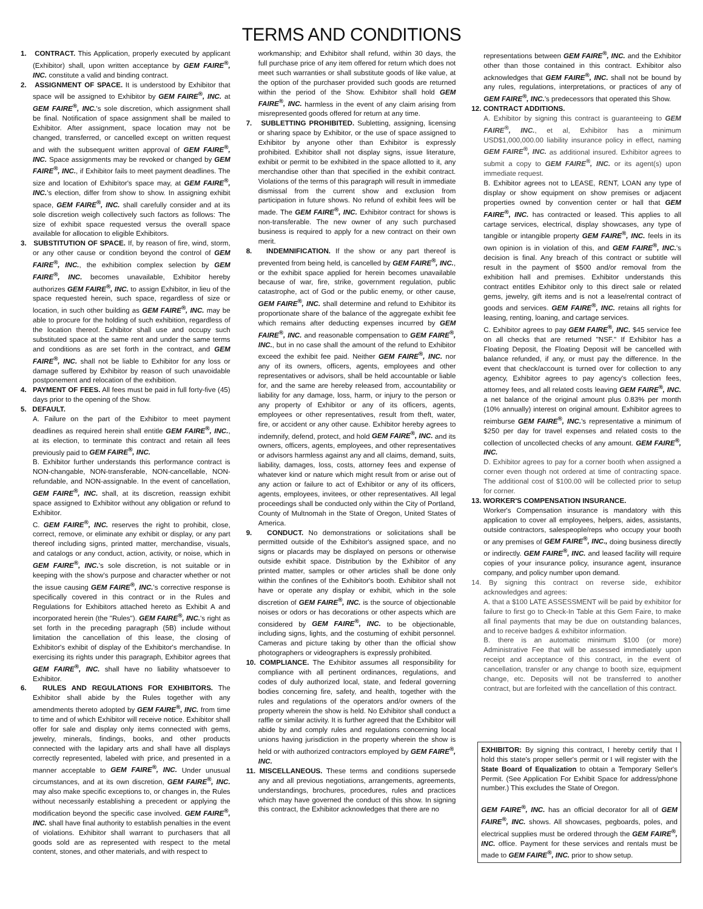TERMS AND CONDITIONS
1. CONTRACT. This Application, properly executed by applicant (Exhibitor) shall, upon written acceptance by GEM FAIRE<sup>®</sup>, INC. constitute a valid and binding contract.
2. ASSIGNMENT OF SPACE. It is understood by Exhibitor that space will be assigned to Exhibitor by GEM FAIRE<sup>®</sup>, INC. at GEM FAIRE<sup>®</sup>, INC.'s sole discretion, which assignment shall be final. Notification of space assignment shall be mailed to Exhibitor. After assignment, space location may not be changed, transferred, or cancelled except on written request and with the subsequent written approval of GEM FAIRE<sup>®</sup>, INC. Space assignments may be revoked or changed by GEM FAIRE<sup>®</sup>, INC., if Exhibitor fails to meet payment deadlines. The size and location of Exhibitor's space may, at GEM FAIRE<sup>®</sup>, INC.'s election, differ from show to show. In assigning exhibit space, GEM FAIRE<sup>®</sup>, INC. shall carefully consider and at its sole discretion weigh collectively such factors as follows: The size of exhibit space requested versus the overall space available for allocation to eligible Exhibitors.
3. SUBSTITUTION OF SPACE. If, by reason of fire, wind, storm, or any other cause or condition beyond the control of GEM FAIRE<sup>®</sup>, INC., the exhibition complex selection by GEM FAIRE<sup>®</sup>, INC. becomes unavailable, Exhibitor hereby authorizes GEM FAIRE<sup>®</sup>, INC. to assign Exhibitor, in lieu of the space requested herein, such space, regardless of size or location, in such other building as GEM FAIRE<sup>®</sup>, INC. may be able to procure for the holding of such exhibition, regardless of the location thereof. Exhibitor shall use and occupy such substituted space at the same rent and under the same terms and conditions as are set forth in the contract, and GEM FAIRE<sup>®</sup>, INC. shall not be liable to Exhibitor for any loss or damage suffered by Exhibitor by reason of such unavoidable postponement and relocation of the exhibition.
4. PAYMENT OF FEES. All fees must be paid in full forty-five (45) days prior to the opening of the Show.
5. DEFAULT.
A. Failure on the part of the Exhibitor to meet payment deadlines as required herein shall entitle GEM FAIRE<sup>®</sup>, INC., at its election, to terminate this contract and retain all fees previously paid to GEM FAIRE<sup>®</sup>, INC.
B. Exhibitor further understands this performance contract is NON-changable, NON-transferable, NON-cancellable, NON-refundable, and NON-assignable. In the event of cancellation, GEM FAIRE<sup>®</sup>, INC. shall, at its discretion, reassign exhibit space assigned to Exhibitor without any obligation or refund to Exhibitor.
C. GEM FAIRE<sup>®</sup>, INC. reserves the right to prohibit, close, correct, remove, or eliminate any exhibit or display, or any part thereof including signs, printed matter, merchandise, visuals, and catalogs or any conduct, action, activity, or noise, which in GEM FAIRE<sup>®</sup>, INC.'s sole discretion, is not suitable or in keeping with the show's purpose and character whether or not the issue causing GEM FAIRE<sup>®</sup>, INC.'s corrective response is specifically covered in this contract or in the Rules and Regulations for Exhibitors attached hereto as Exhibit A and incorporated herein (the "Rules"). GEM FAIRE<sup>®</sup>, INC.'s right as set forth in the preceding paragraph (5B) include without limitation the cancellation of this lease, the closing of Exhibitor's exhibit of display of the Exhibitor's merchandise. In exercising its rights under this paragraph, Exhibitor agrees that GEM FAIRE<sup>®</sup>, INC. shall have no liability whatsoever to Exhibitor.
6. RULES AND REGULATIONS FOR EXHIBITORS. The Exhibitor shall abide by the Rules together with any amendments thereto adopted by GEM FAIRE<sup>®</sup>, INC. from time to time and of which Exhibitor will receive notice. Exhibitor shall offer for sale and display only items connected with gems, jewelry, minerals, findings, books, and other products connected with the lapidary arts and shall have all displays correctly represented, labeled with price, and presented in a manner acceptable to GEM FAIRE<sup>®</sup>, INC. Under unusual circumstances, and at its own discretion, GEM FAIRE<sup>®</sup>, INC. may also make specific exceptions to, or changes in, the Rules without necessarily establishing a precedent or applying the modification beyond the specific case involved. GEM FAIRE<sup>®</sup>, INC. shall have final authority to establish penalties in the event of violations. Exhibitor shall warrant to purchasers that all goods sold are as represented with respect to the metal content, stones, and other materials, and with respect to
workmanship; and Exhibitor shall refund, within 30 days, the full purchase price of any item offered for return which does not meet such warranties or shall substitute goods of like value, at the option of the purchaser provided such goods are returned within the period of the Show. Exhibitor shall hold GEM FAIRE<sup>®</sup>, INC. harmless in the event of any claim arising from misrepresented goods offered for return at any time.
7. SUBLETTING PROHIBITED. Subletting, assigning, licensing or sharing space by Exhibitor, or the use of space assigned to Exhibitor by anyone other than Exhibitor is expressly prohibited. Exhibitor shall not display signs, issue literature, exhibit or permit to be exhibited in the space allotted to it, any merchandise other than that specified in the exhibit contract. Violations of the terms of this paragraph will result in immediate dismissal from the current show and exclusion from participation in future shows. No refund of exhibit fees will be made. The GEM FAIRE<sup>®</sup>, INC. Exhibitor contract for shows is non-transferable. The new owner of any such purchased business is required to apply for a new contract on their own merit.
8. INDEMNIFICATION. If the show or any part thereof is prevented from being held, is cancelled by GEM FAIRE<sup>®</sup>, INC., or the exhibit space applied for herein becomes unavailable because of war, fire, strike, government regulation, public catastrophe, act of God or the public enemy, or other cause, GEM FAIRE<sup>®</sup>, INC. shall determine and refund to Exhibitor its proportionate share of the balance of the aggregate exhibit fee which remains after deducting expenses incurred by GEM FAIRE<sup>®</sup>, INC. and reasonable compensation to GEM FAIRE<sup>®</sup>, INC., but in no case shall the amount of the refund to Exhibitor exceed the exhibit fee paid. Neither GEM FAIRE<sup>®</sup>, INC. nor any of its owners, officers, agents, employees and other representatives or advisors, shall be held accountable or liable for, and the same are hereby released from, accountability or liability for any damage, loss, harm, or injury to the person or any property of Exhibitor or any of its officers, agents, employees or other representatives, result from theft, water, fire, or accident or any other cause. Exhibitor hereby agrees to indemnify, defend, protect, and hold GEM FAIRE<sup>®</sup>, INC. and its owners, officers, agents, employees, and other representatives or advisors harmless against any and all claims, demand, suits, liability, damages, loss, costs, attorney fees and expense of whatever kind or nature which might result from or arise out of any action or failure to act of Exhibitor or any of its officers, agents, employees, invitees, or other representatives. All legal proceedings shall be conducted only within the City of Portland, County of Multnomah in the State of Oregon, United States of America.
9. CONDUCT. No demonstrations or solicitations shall be permitted outside of the Exhibitor's assigned space, and no signs or placards may be displayed on persons or otherwise outside exhibit space. Distribution by the Exhibitor of any printed matter, samples or other articles shall be done only within the confines of the Exhibitor's booth. Exhibitor shall not have or operate any display or exhibit, which in the sole discretion of GEM FAIRE<sup>®</sup>, INC. is the source of objectionable noises or odors or has decorations or other aspects which are considered by GEM FAIRE<sup>®</sup>, INC. to be objectionable, including signs, lights, and the costuming of exhibit personnel. Cameras and picture taking by other than the official show photographers or videographers is expressly prohibited.
10. COMPLIANCE. The Exhibitor assumes all responsibility for compliance with all pertinent ordinances, regulations, and codes of duly authorized local, state, and federal governing bodies concerning fire, safety, and health, together with the rules and regulations of the operators and/or owners of the property wherein the show is held. No Exhibitor shall conduct a raffle or similar activity. It is further agreed that the Exhibitor will abide by and comply rules and regulations concerning local unions having jurisdiction in the property wherein the show is held or with authorized contractors employed by GEM FAIRE<sup>®</sup>, INC.
11. MISCELLANEOUS. These terms and conditions supersede any and all previous negotiations, arrangements, agreements, understandings, brochures, procedures, rules and practices which may have governed the conduct of this show. In signing this contract, the Exhibitor acknowledges that there are no
representations between GEM FAIRE<sup>®</sup>, INC. and the Exhibitor other than those contained in this contract. Exhibitor also acknowledges that GEM FAIRE<sup>®</sup>, INC. shall not be bound by any rules, regulations, interpretations, or practices of any of GEM FAIRE<sup>®</sup>, INC.'s predecessors that operated this Show.
12. CONTRACT ADDITIONS.
A. Exhibitor by signing this contract is guaranteeing to GEM FAIRE<sup>®</sup>, INC., et al, Exhibitor has a minimum USD$1,000,000.00 liability insurance policy in effect, naming GEM FAIRE<sup>®</sup>, INC. as additional insured. Exhibitor agrees to submit a copy to GEM FAIRE<sup>®</sup>, INC. or its agent(s) upon immediate request.
B. Exhibitor agrees not to LEASE, RENT, LOAN any type of display or show equipment on show premises or adjacent properties owned by convention center or hall that GEM FAIRE<sup>®</sup>, INC. has contracted or leased. This applies to all cartage services, electrical, display showcases, any type of tangible or intangible property GEM FAIRE<sup>®</sup>, INC. feels in its own opinion is in violation of this, and GEM FAIRE<sup>®</sup>, INC.'s decision is final. Any breach of this contract or subtitle will result in the payment of $500 and/or removal from the exhibition hall and premises. Exhibitor understands this contract entitles Exhibitor only to this direct sale or related gems, jewelry, gift items and is not a lease/rental contract of goods and services. GEM FAIRE<sup>®</sup>, INC. retains all rights for leasing, renting, loaning, and cartage services.
C. Exhibitor agrees to pay GEM FAIRE<sup>®</sup>, INC. $45 service fee on all checks that are returned "NSF." If Exhibitor has a Floating Deposit, the Floating Deposit will be cancelled with balance refunded, if any, or must pay the difference. In the event that check/account is turned over for collection to any agency, Exhibitor agrees to pay agency's collection fees, attorney fees, and all related costs leaving GEM FAIRE<sup>®</sup>, INC. a net balance of the original amount plus 0.83% per month (10% annually) interest on original amount. Exhibitor agrees to reimburse GEM FAIRE<sup>®</sup>, INC.'s representative a minimum of $250 per day for travel expenses and related costs to the collection of uncollected checks of any amount. GEM FAIRE<sup>®</sup>, INC.
D. Exhibitor agrees to pay for a corner booth when assigned a corner even though not ordered at time of contracting space. The additional cost of $100.00 will be collected prior to setup for corner.
13. WORKER'S COMPENSATION INSURANCE.
Worker's Compensation insurance is mandatory with this application to cover all employees, helpers, aides, assistants, outside contractors, salespeople/reps who occupy your booth or any premises of GEM FAIRE<sup>®</sup>, INC., doing business directly or indirectly. GEM FAIRE<sup>®</sup>, INC. and leased facility will require copies of your insurance policy, insurance agent, insurance company, and policy number upon demand.
14. By signing this contract on reverse side, exhibitor acknowledges and agrees:
A. that a $100 LATE ASSESSMENT will be paid by exhibitor for failure to first go to Check-In Table at this Gem Faire, to make all final payments that may be due on outstanding balances, and to receive badges & exhibitor information.
B. there is an automatic minimum $100 (or more) Administrative Fee that will be assessed immediately upon receipt and acceptance of this contract, in the event of cancellation, transfer or any change to booth size, equipment change, etc. Deposits will not be transferred to another contract, but are forfeited with the cancellation of this contract.
EXHIBITOR: By signing this contract, I hereby certify that I hold this state's proper seller's permit or I will register with the State Board of Equalization to obtain a Temporary Seller's Permit. (See Application For Exhibit Space for address/phone number.) This excludes the State of Oregon.
GEM FAIRE<sup>®</sup>, INC. has an official decorator for all of GEM FAIRE<sup>®</sup>, INC. shows. All showcases, pegboards, poles, and electrical supplies must be ordered through the GEM FAIRE<sup>®</sup>, INC. office. Payment for these services and rentals must be made to GEM FAIRE<sup>®</sup>, INC. prior to show setup.